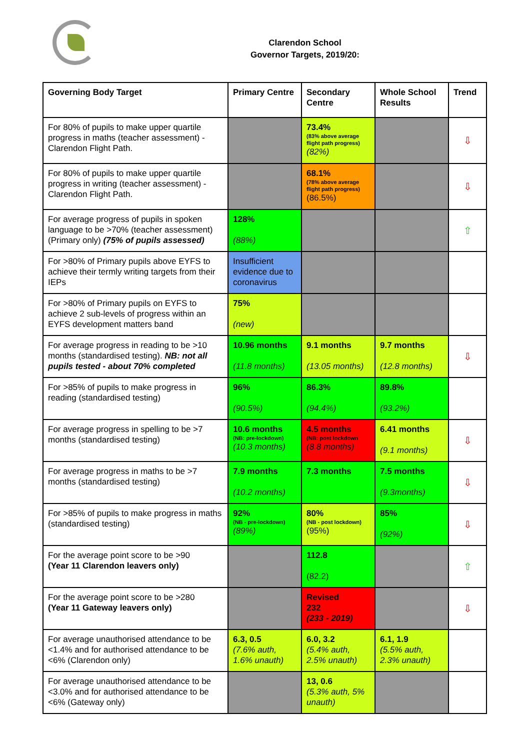Clarendon School
Governor Targets, 2019/20:
| Governing Body Target | Primary Centre | Secondary Centre | Whole School Results | Trend |
| --- | --- | --- | --- | --- |
| For 80% of pupils to make upper quartile progress in maths (teacher assessment) - Clarendon Flight Path. | | 73.4% (83% above average flight path progress) (82%) | | ⇩ |
| For 80% of pupils to make upper quartile progress in writing (teacher assessment) - Clarendon Flight Path. | | 68.1% (78% above average flight path progress) (86.5%) | | ⇩ |
| For average progress of pupils in spoken language to be >70% (teacher assessment) (Primary only) (75% of pupils assessed) | 128% (88%) | | | ⇧ |
| For >80% of Primary pupils above EYFS to achieve their termly writing targets from their IEPs | Insufficient evidence due to coronavirus | | | |
| For >80% of Primary pupils on EYFS to achieve 2 sub-levels of progress within an EYFS development matters band | 75% (new) | | | |
| For average progress in reading to be >10 months (standardised testing). NB: not all pupils tested - about 70% completed | 10.96 months (11.8 months) | 9.1 months (13.05 months) | 9.7 months (12.8 months) | ⇩ |
| For >85% of pupils to make progress in reading (standardised testing) | 96% (90.5%) | 86.3% (94.4%) | 89.8% (93.2%) | |
| For average progress in spelling to be >7 months (standardised testing) | 10.6 months (NB: pre-lockdown) (10.3 months) | 4.5 months (NB: post lockdown (8.8 months) | 6.41 months (9.1 months) | ⇩ |
| For average progress in maths to be >7 months (standardised testing) | 7.9 months (10.2 months) | 7.3 months | 7.5 months (9.3months) | ⇩ |
| For >85% of pupils to make progress in maths (standardised testing) | 92% (NB - pre-lockdown) (89%) | 80% (NB - post lockdown) (95%) | 85% (92%) | ⇩ |
| For the average point score to be >90 (Year 11 Clarendon leavers only) | | 112.8 (82.2) | | ⇧ |
| For the average point score to be >280 (Year 11 Gateway leavers only) | | Revised 232 (233 - 2019) | | ⇩ |
| For average unauthorised attendance to be <1.4% and for authorised attendance to be <6% (Clarendon only) | 6.3, 0.5 (7.6% auth, 1.6% unauth) | 6.0, 3.2 (5.4% auth, 2.5% unauth) | 6.1, 1.9 (5.5% auth, 2.3% unauth) | |
| For average unauthorised attendance to be <3.0% and for authorised attendance to be <6% (Gateway only) | | 13, 0.6 (5.3% auth, 5% unauth) | | |